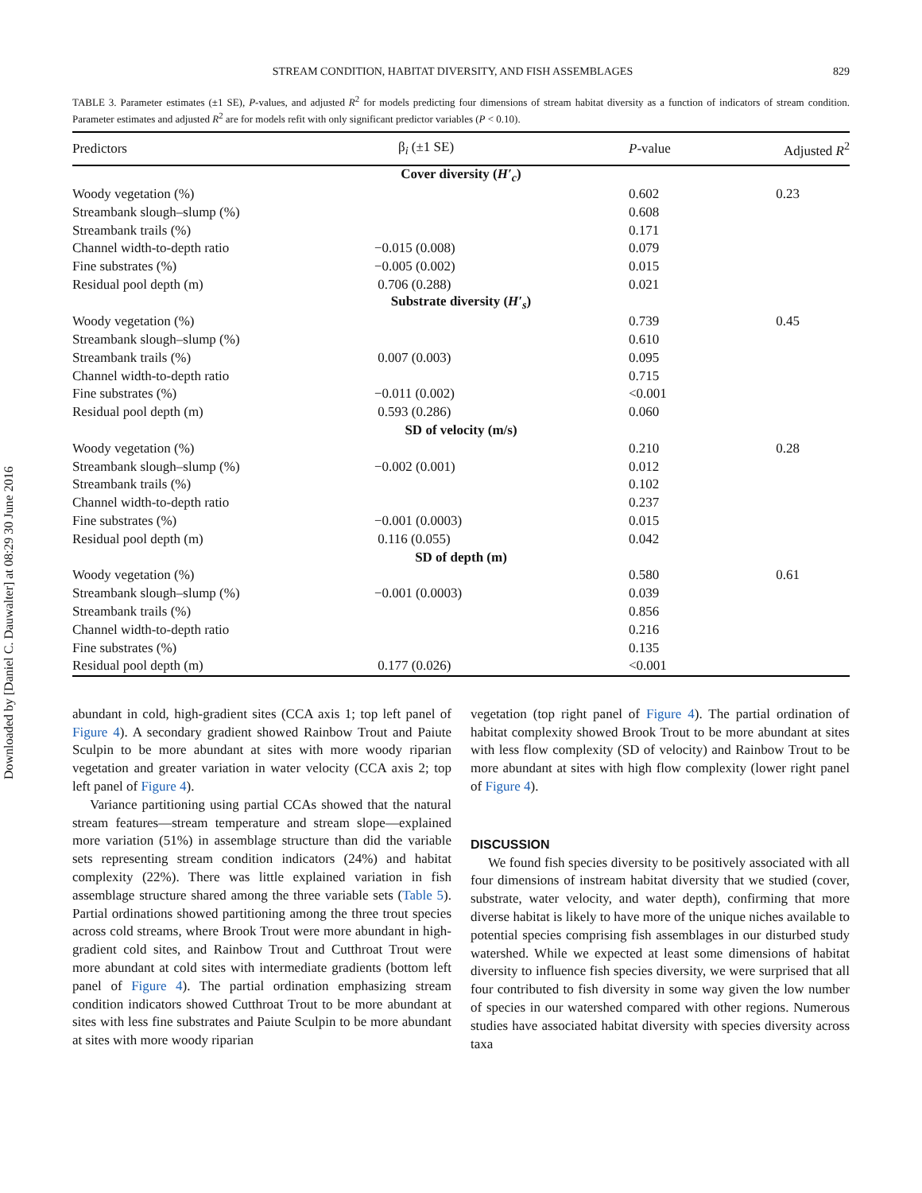Downloaded by [Daniel C. Dauwalter] at 08:29 30 June 2016
STREAM CONDITION, HABITAT DIVERSITY, AND FISH ASSEMBLAGES 829
TABLE 3. Parameter estimates (±1 SE), P-values, and adjusted R<sup>2</sup> for models predicting four dimensions of stream habitat diversity as a function of indicators of stream condition. Parameter estimates and adjusted R<sup>2</sup> are for models refit with only significant predictor variables (P < 0.10).
| Predictors | β<sub>i</sub> (±1 SE) | P -value | Adjusted R<sup>2</sup> |
| --- | --- | --- | --- |
| Cover diversity ( H′<sub>c</sub> ) | | | |
| Woody vegetation (%) | | 0.602 | 0.23 |
| Streambank slough–slump (%) | | 0.608 | |
| Streambank trails (%) | | 0.171 | |
| Channel width-to-depth ratio | −0.015 (0.008) | 0.079 | |
| Fine substrates (%) | −0.005 (0.002) | 0.015 | |
| Residual pool depth (m) | 0.706 (0.288) | 0.021 | |
| Substrate diversity ( H′<sub>s</sub> ) | | | |
| Woody vegetation (%) | | 0.739 | 0.45 |
| Streambank slough–slump (%) | | 0.610 | |
| Streambank trails (%) | 0.007 (0.003) | 0.095 | |
| Channel width-to-depth ratio | | 0.715 | |
| Fine substrates (%) | −0.011 (0.002) | <0.001 | |
| Residual pool depth (m) | 0.593 (0.286) | 0.060 | |
| SD of velocity (m/s) | | | |
| Woody vegetation (%) | | 0.210 | 0.28 |
| Streambank slough–slump (%) | −0.002 (0.001) | 0.012 | |
| Streambank trails (%) | | 0.102 | |
| Channel width-to-depth ratio | | 0.237 | |
| Fine substrates (%) | −0.001 (0.0003) | 0.015 | |
| Residual pool depth (m) | 0.116 (0.055) | 0.042 | |
| SD of depth (m) | | | |
| Woody vegetation (%) | | 0.580 | 0.61 |
| Streambank slough–slump (%) | −0.001 (0.0003) | 0.039 | |
| Streambank trails (%) | | 0.856 | |
| Channel width-to-depth ratio | | 0.216 | |
| Fine substrates (%) | | 0.135 | |
| Residual pool depth (m) | 0.177 (0.026) | <0.001 | |
abundant in cold, high-gradient sites (CCA axis 1; top left panel of Figure 4). A secondary gradient showed Rainbow Trout and Paiute Sculpin to be more abundant at sites with more woody riparian vegetation and greater variation in water velocity (CCA axis 2; top left panel of Figure 4).
Variance partitioning using partial CCAs showed that the natural stream features—stream temperature and stream slope—explained more variation (51%) in assemblage structure than did the variable sets representing stream condition indicators (24%) and habitat complexity (22%). There was little explained variation in fish assemblage structure shared among the three variable sets (Table 5). Partial ordinations showed partitioning among the three trout species across cold streams, where Brook Trout were more abundant in high-gradient cold sites, and Rainbow Trout and Cutthroat Trout were more abundant at cold sites with intermediate gradients (bottom left panel of Figure 4). The partial ordination emphasizing stream condition indicators showed Cutthroat Trout to be more abundant at sites with less fine substrates and Paiute Sculpin to be more abundant at sites with more woody riparian
vegetation (top right panel of Figure 4). The partial ordination of habitat complexity showed Brook Trout to be more abundant at sites with less flow complexity (SD of velocity) and Rainbow Trout to be more abundant at sites with high flow complexity (lower right panel of Figure 4).
DISCUSSION
We found fish species diversity to be positively associated with all four dimensions of instream habitat diversity that we studied (cover, substrate, water velocity, and water depth), confirming that more diverse habitat is likely to have more of the unique niches available to potential species comprising fish assemblages in our disturbed study watershed. While we expected at least some dimensions of habitat diversity to influence fish species diversity, we were surprised that all four contributed to fish diversity in some way given the low number of species in our watershed compared with other regions. Numerous studies have associated habitat diversity with species diversity across taxa